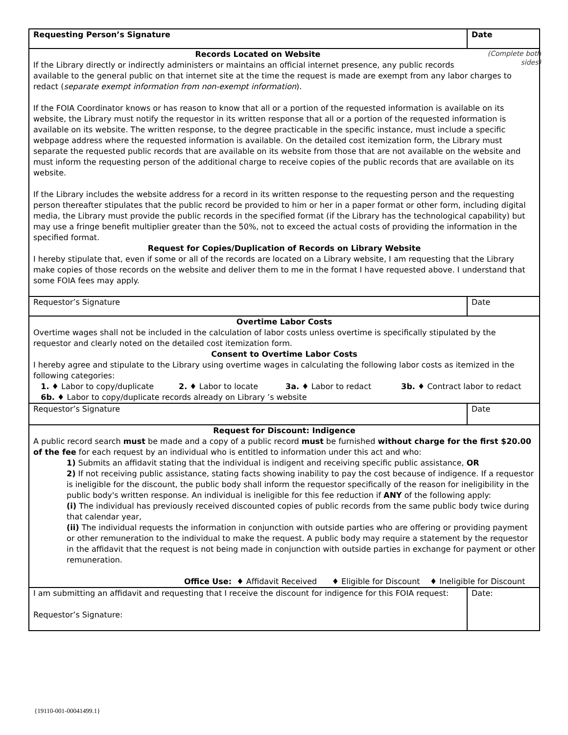| Requesting Person’s Signature | Date |
| (Complete both sides) Records Located on Website If the Library directly or indirectly administers or maintains an official internet presence, any public records available to the general public on that internet site at the time the request is made are exempt from any labor charges to redact ( separate exempt information from non-exempt information ). If the FOIA Coordinator knows or has reason to know that all or a portion of the requested information is available on its website, the Library must notify the requestor in its written response that all or a portion of the requested information is available on its website. The written response, to the degree practicable in the specific instance, must include a specific webpage address where the requested information is available. On the detailed cost itemization form, the Library must separate the requested public records that are available on its website from those that are not available on the website and must inform the requesting person of the additional charge to receive copies of the public records that are available on its website. If the Library includes the website address for a record in its written response to the requesting person and the requesting person thereafter stipulates that the public record be provided to him or her in a paper format or other form, including digital media, the Library must provide the public records in the specified format (if the Library has the technological capability) but may use a fringe benefit multiplier greater than the 50%, not to exceed the actual costs of providing the information in the specified format. Request for Copies/Duplication of Records on Library Website I hereby stipulate that, even if some or all of the records are located on a Library website, I am requesting that the Library make copies of those records on the website and deliver them to me in the format I have requested above. I understand that some FOIA fees may apply. | |
| Requestor’s Signature | Date |
| Overtime Labor Costs Overtime wages shall not be included in the calculation of labor costs unless overtime is specifically stipulated by the requestor and clearly noted on the detailed cost itemization form. Consent to Overtime Labor Costs I hereby agree and stipulate to the Library using overtime wages in calculating the following labor costs as itemized in the following categories: 1. ♦ Labor to copy/duplicate 2. ♦ Labor to locate 3a. ♦ Labor to redact 3b. ♦ Contract labor to redact 6b. ♦ Labor to copy/duplicate records already on Library ’s website | |
| Requestor’s Signature | Date |
| Request for Discount: Indigence A public record search must be made and a copy of a public record must be furnished without charge for the first $20.00 of the fee for each request by an individual who is entitled to information under this act and who: 1) Submits an affidavit stating that the individual is indigent and receiving specific public assistance, OR 2) If not receiving public assistance, stating facts showing inability to pay the cost because of indigence. If a requestor is ineligible for the discount, the public body shall inform the requestor specifically of the reason for ineligibility in the public body's written response. An individual is ineligible for this fee reduction if ANY of the following apply: (i) The individual has previously received discounted copies of public records from the same public body twice during that calendar year, (ii) The individual requests the information in conjunction with outside parties who are offering or providing payment or other remuneration to the individual to make the request. A public body may require a statement by the requestor in the affidavit that the request is not being made in conjunction with outside parties in exchange for payment or other remuneration. Office Use: ♦ Affidavit Received ♦ Eligible for Discount ♦ Ineligible for Discount | |
| I am submitting an affidavit and requesting that I receive the discount for indigence for this FOIA request: Requestor’s Signature: | Date: |
{19110-001-00041499.1}